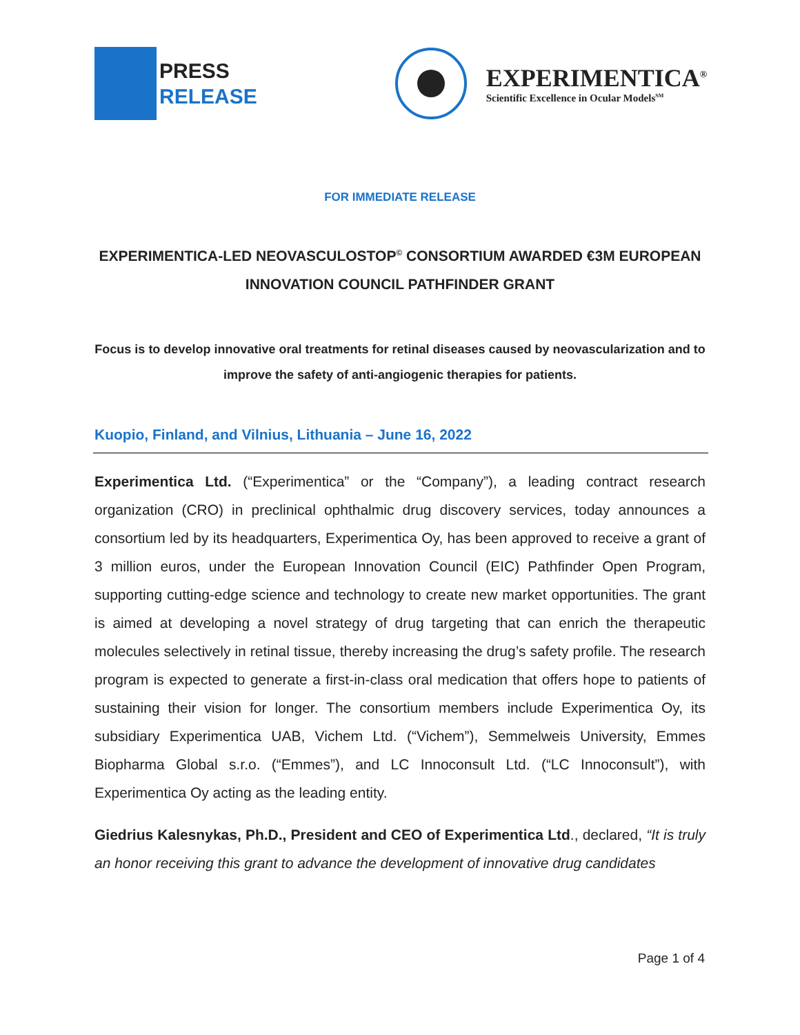PRESS
RELEASE
EXPERIMENTICA<sup>®</sup>
Scientific Excellence in Ocular Models<sup>SM</sup>
FOR IMMEDIATE RELEASE
EXPERIMENTICA-LED NEOVASCULOSTOP<sup>©</sup> CONSORTIUM AWARDED €3M EUROPEAN INNOVATION COUNCIL PATHFINDER GRANT
Focus is to develop innovative oral treatments for retinal diseases caused by neovascularization and to improve the safety of anti-angiogenic therapies for patients.
Kuopio, Finland, and Vilnius, Lithuania – June 16, 2022
Experimentica Ltd. (“Experimentica” or the “Company”), a leading contract research organization (CRO) in preclinical ophthalmic drug discovery services, today announces a consortium led by its headquarters, Experimentica Oy, has been approved to receive a grant of 3 million euros, under the European Innovation Council (EIC) Pathfinder Open Program, supporting cutting-edge science and technology to create new market opportunities. The grant is aimed at developing a novel strategy of drug targeting that can enrich the therapeutic molecules selectively in retinal tissue, thereby increasing the drug’s safety profile. The research program is expected to generate a first-in-class oral medication that offers hope to patients of sustaining their vision for longer. The consortium members include Experimentica Oy, its subsidiary Experimentica UAB, Vichem Ltd. (“Vichem”), Semmelweis University, Emmes Biopharma Global s.r.o. (“Emmes”), and LC Innoconsult Ltd. (“LC Innoconsult”), with Experimentica Oy acting as the leading entity.
Giedrius Kalesnykas, Ph.D., President and CEO of Experimentica Ltd., declared, “It is truly an honor receiving this grant to advance the development of innovative drug candidates
Page 1 of 4